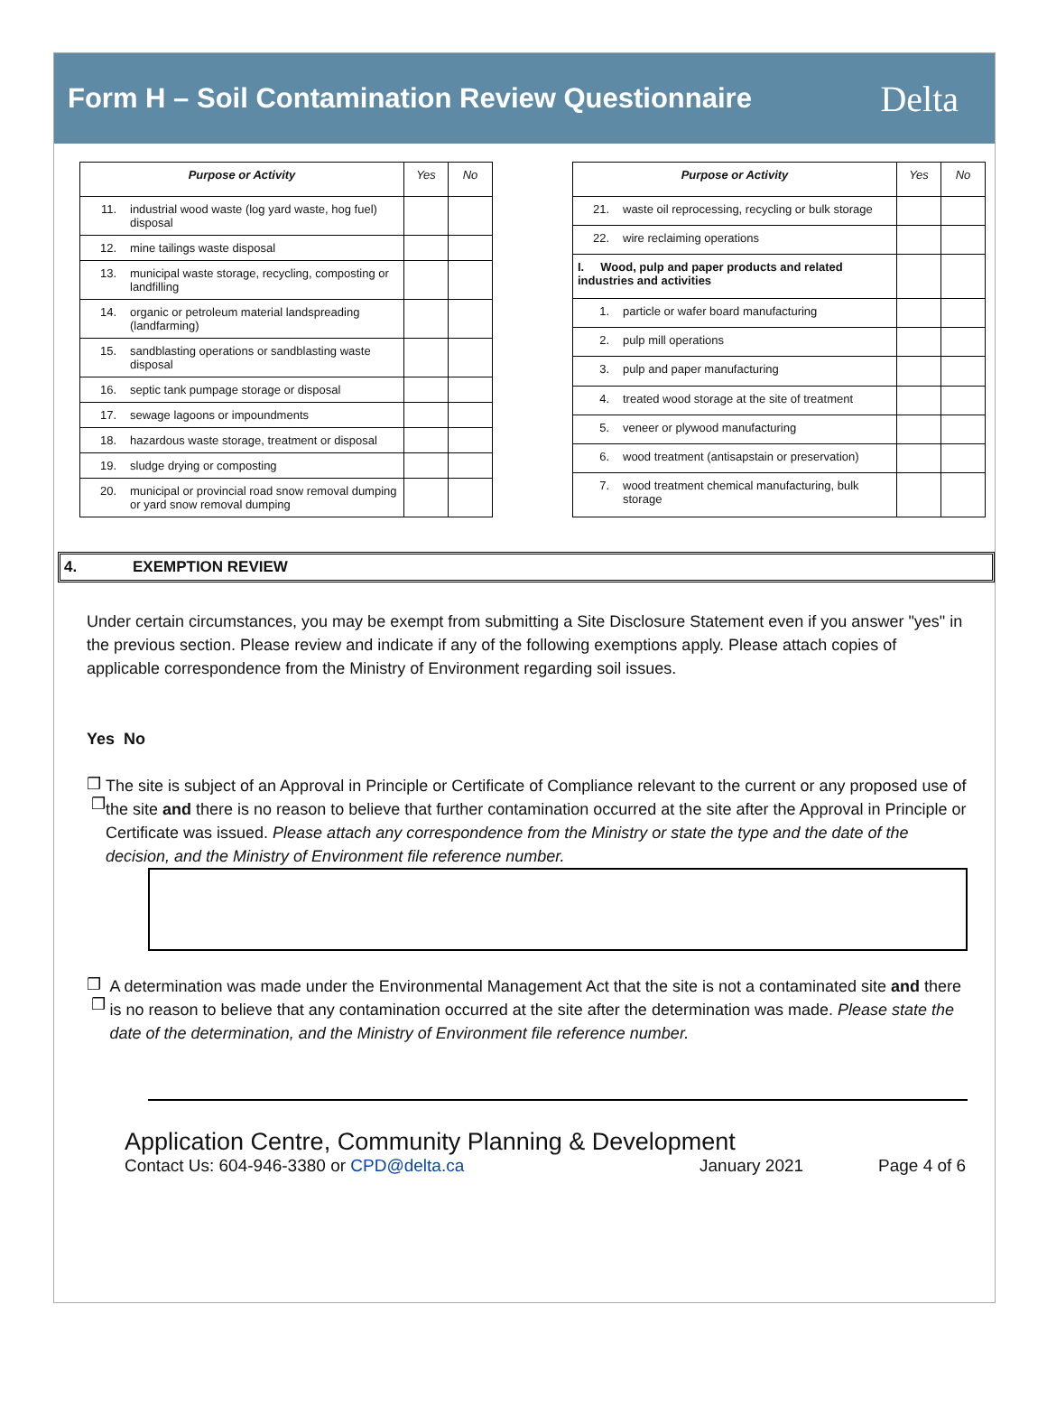Form H – Soil Contamination Review Questionnaire
Delta
| Purpose or Activity | | Yes | No |
| --- | --- | --- | --- |
| 11. | industrial wood waste (log yard waste, hog fuel) disposal | | |
| 12. | mine tailings waste disposal | | |
| 13. | municipal waste storage, recycling, composting or landfilling | | |
| 14. | organic or petroleum material landspreading (landfarming) | | |
| 15. | sandblasting operations or sandblasting waste disposal | | |
| 16. | septic tank pumpage storage or disposal | | |
| 17. | sewage lagoons or impoundments | | |
| 18. | hazardous waste storage, treatment or disposal | | |
| 19. | sludge drying or composting | | |
| 20. | municipal or provincial road snow removal dumping or yard snow removal dumping | | |
| Purpose or Activity | | Yes | No |
| --- | --- | --- | --- |
| 21. | waste oil reprocessing, recycling or bulk storage | | |
| 22. | wire reclaiming operations | | |
| I. Wood, pulp and paper products and related industries and activities | | | |
| 1. | particle or wafer board manufacturing | | |
| 2. | pulp mill operations | | |
| 3. | pulp and paper manufacturing | | |
| 4. | treated wood storage at the site of treatment | | |
| 5. | veneer or plywood manufacturing | | |
| 6. | wood treatment (antisapstain or preservation) | | |
| 7. | wood treatment chemical manufacturing, bulk storage | | |
4. EXEMPTION REVIEW
Under certain circumstances, you may be exempt from submitting a Site Disclosure Statement even if you answer "yes" in the previous section. Please review and indicate if any of the following exemptions apply. Please attach copies of applicable correspondence from the Ministry of Environment regarding soil issues.
Yes No
❒ ❒
The site is subject of an Approval in Principle or Certificate of Compliance relevant to the current or any proposed use of the site and there is no reason to believe that further contamination occurred at the site after the Approval in Principle or Certificate was issued. Please attach any correspondence from the Ministry or state the type and the date of the decision, and the Ministry of Environment file reference number.
❒ ❒
A determination was made under the Environmental Management Act that the site is not a contaminated site and there is no reason to believe that any contamination occurred at the site after the determination was made. Please state the date of the determination, and the Ministry of Environment file reference number.
Application Centre, Community Planning & Development
Contact Us: 604-946-3380 or CPD@delta.ca January 2021 Page 4 of 6